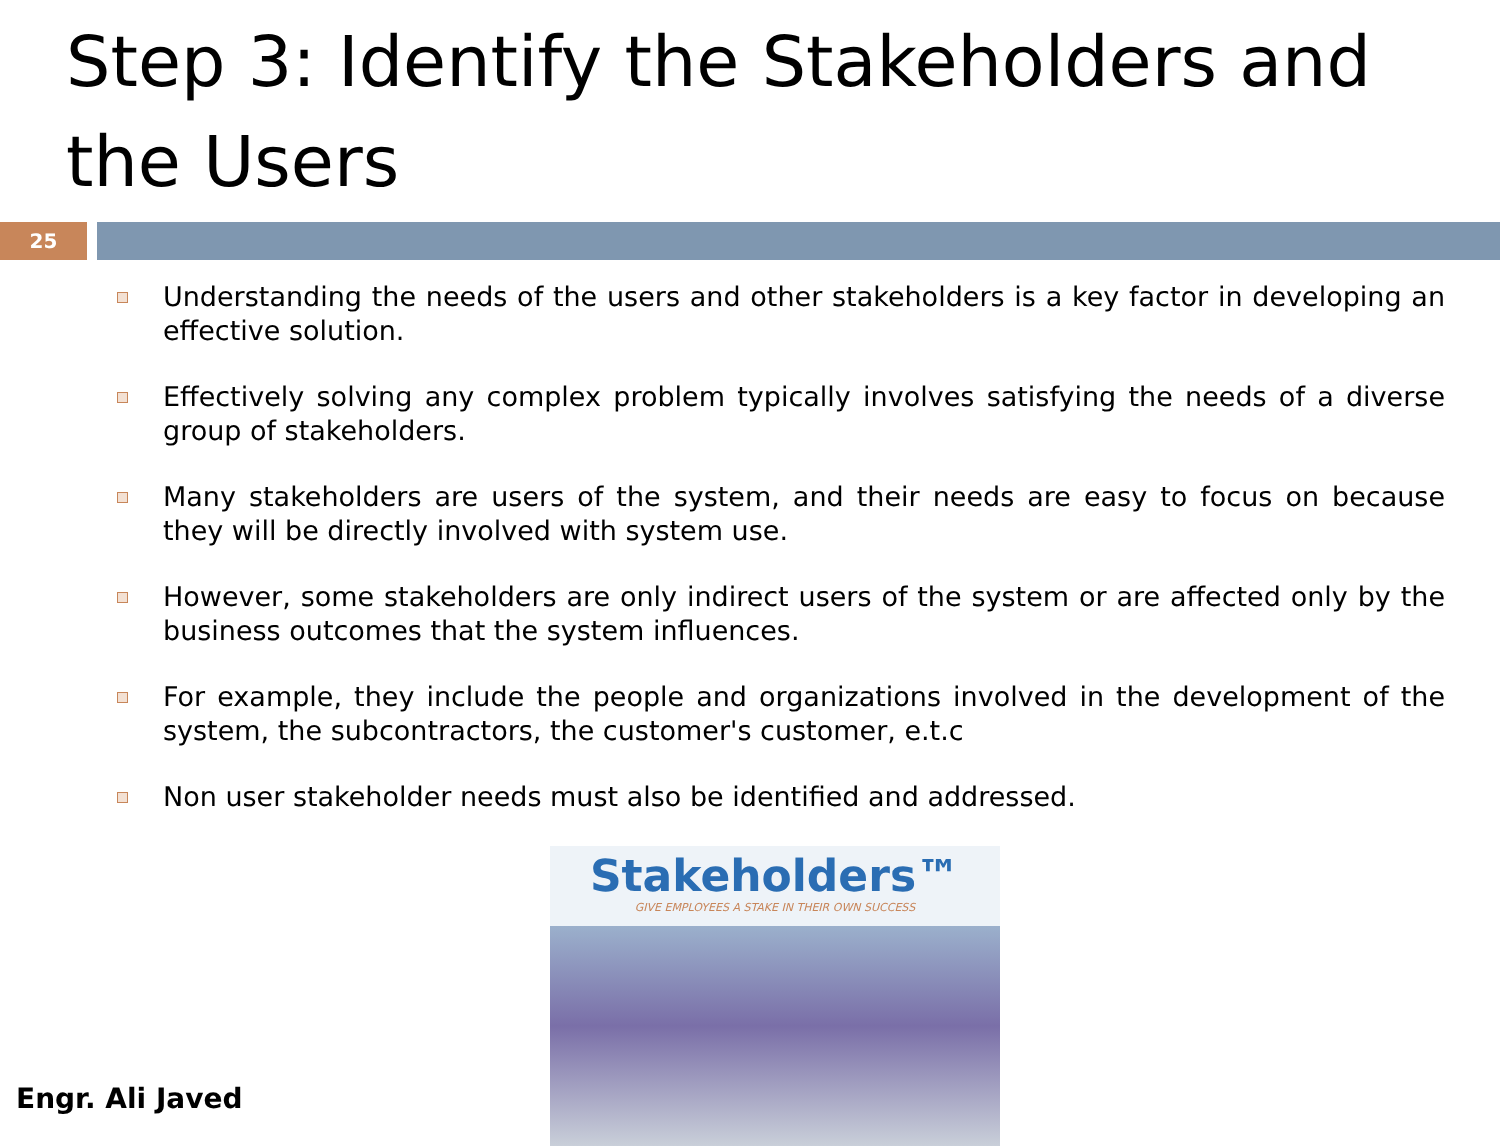Step 3: Identify the Stakeholders and the Users
25
Understanding the needs of the users and other stakeholders is a key factor in developing an effective solution.
Effectively solving any complex problem typically involves satisfying the needs of a diverse group of stakeholders.
Many stakeholders are users of the system, and their needs are easy to focus on because they will be directly involved with system use.
However, some stakeholders are only indirect users of the system or are affected only by the business outcomes that the system influences.
For example, they include the people and organizations involved in the development of the system, the subcontractors, the customer's customer, e.t.c
Non user stakeholder needs must also be identified and addressed.
Stakeholders™
GIVE EMPLOYEES A STAKE IN THEIR OWN SUCCESS
Engr. Ali Javed